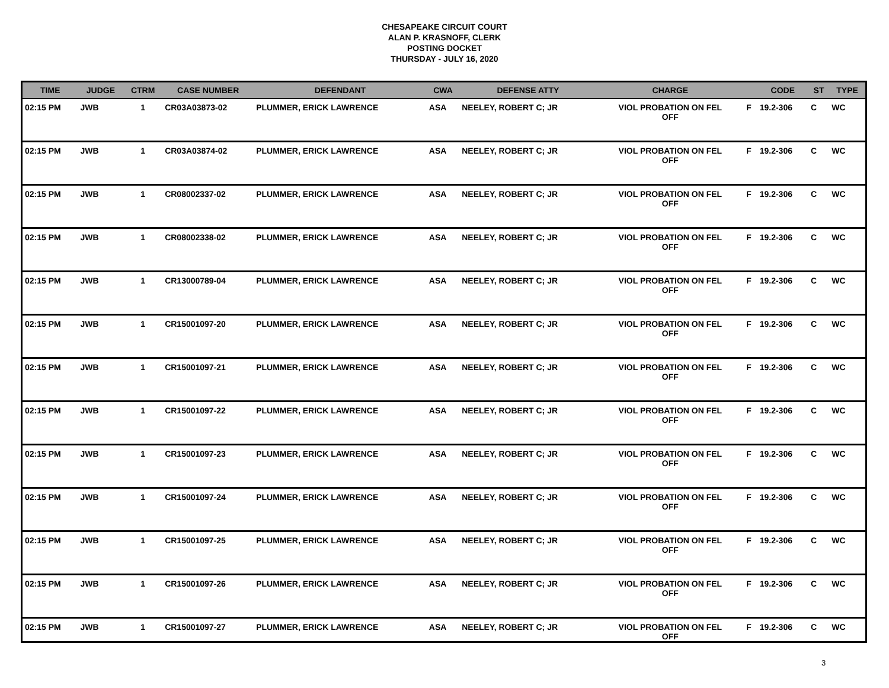CHESAPEAKE CIRCUIT COURT
ALAN P. KRASNOFF, CLERK
POSTING DOCKET
THURSDAY - JULY 16, 2020
| TIME | JUDGE | CTRM | CASE NUMBER | DEFENDANT | CWA | DEFENSE ATTY | CHARGE | | CODE | ST | TYPE |
| --- | --- | --- | --- | --- | --- | --- | --- | --- | --- | --- | --- |
| 02:15 PM | JWB | 1 | CR03A03873-02 | PLUMMER, ERICK LAWRENCE | ASA | NEELEY, ROBERT C; JR | VIOL PROBATION ON FEL OFF | F | 19.2-306 | C | WC |
| 02:15 PM | JWB | 1 | CR03A03874-02 | PLUMMER, ERICK LAWRENCE | ASA | NEELEY, ROBERT C; JR | VIOL PROBATION ON FEL OFF | F | 19.2-306 | C | WC |
| 02:15 PM | JWB | 1 | CR08002337-02 | PLUMMER, ERICK LAWRENCE | ASA | NEELEY, ROBERT C; JR | VIOL PROBATION ON FEL OFF | F | 19.2-306 | C | WC |
| 02:15 PM | JWB | 1 | CR08002338-02 | PLUMMER, ERICK LAWRENCE | ASA | NEELEY, ROBERT C; JR | VIOL PROBATION ON FEL OFF | F | 19.2-306 | C | WC |
| 02:15 PM | JWB | 1 | CR13000789-04 | PLUMMER, ERICK LAWRENCE | ASA | NEELEY, ROBERT C; JR | VIOL PROBATION ON FEL OFF | F | 19.2-306 | C | WC |
| 02:15 PM | JWB | 1 | CR15001097-20 | PLUMMER, ERICK LAWRENCE | ASA | NEELEY, ROBERT C; JR | VIOL PROBATION ON FEL OFF | F | 19.2-306 | C | WC |
| 02:15 PM | JWB | 1 | CR15001097-21 | PLUMMER, ERICK LAWRENCE | ASA | NEELEY, ROBERT C; JR | VIOL PROBATION ON FEL OFF | F | 19.2-306 | C | WC |
| 02:15 PM | JWB | 1 | CR15001097-22 | PLUMMER, ERICK LAWRENCE | ASA | NEELEY, ROBERT C; JR | VIOL PROBATION ON FEL OFF | F | 19.2-306 | C | WC |
| 02:15 PM | JWB | 1 | CR15001097-23 | PLUMMER, ERICK LAWRENCE | ASA | NEELEY, ROBERT C; JR | VIOL PROBATION ON FEL OFF | F | 19.2-306 | C | WC |
| 02:15 PM | JWB | 1 | CR15001097-24 | PLUMMER, ERICK LAWRENCE | ASA | NEELEY, ROBERT C; JR | VIOL PROBATION ON FEL OFF | F | 19.2-306 | C | WC |
| 02:15 PM | JWB | 1 | CR15001097-25 | PLUMMER, ERICK LAWRENCE | ASA | NEELEY, ROBERT C; JR | VIOL PROBATION ON FEL OFF | F | 19.2-306 | C | WC |
| 02:15 PM | JWB | 1 | CR15001097-26 | PLUMMER, ERICK LAWRENCE | ASA | NEELEY, ROBERT C; JR | VIOL PROBATION ON FEL OFF | F | 19.2-306 | C | WC |
| 02:15 PM | JWB | 1 | CR15001097-27 | PLUMMER, ERICK LAWRENCE | ASA | NEELEY, ROBERT C; JR | VIOL PROBATION ON FEL OFF | F | 19.2-306 | C | WC |
3